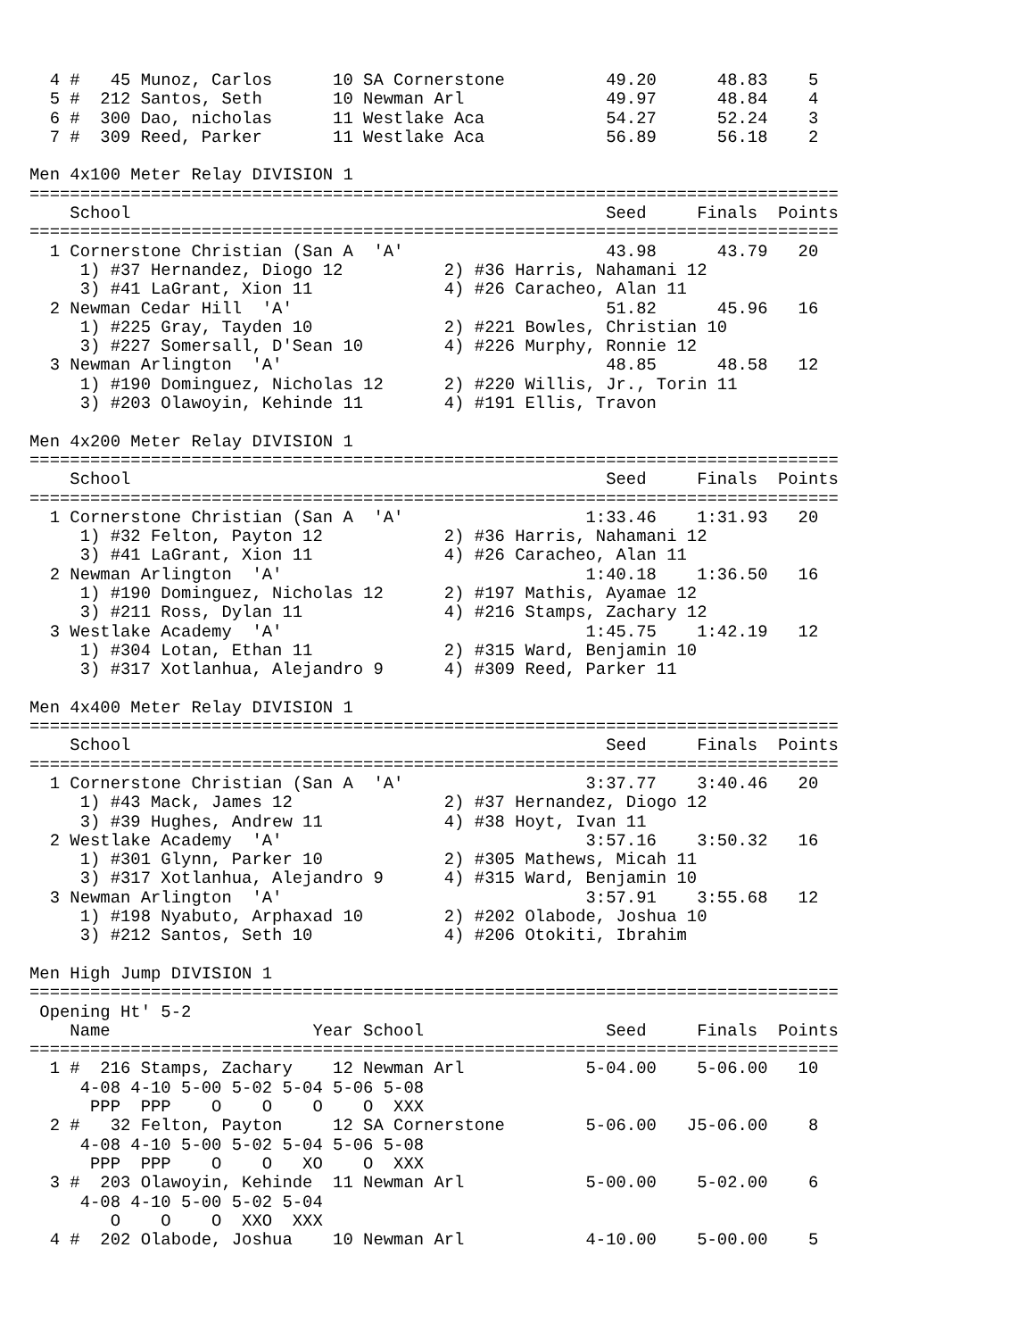4 #   45 Munoz, Carlos      10 SA Cornerstone          49.20      48.83    5
  5 #  212 Santos, Seth       10 Newman Arl              49.97      48.84    4
  6 #  300 Dao, nicholas      11 Westlake Aca            54.27      52.24    3
  7 #  309 Reed, Parker       11 Westlake Aca            56.89      56.18    2

Men 4x100 Meter Relay DIVISION 1
================================================================================
    School                                               Seed     Finals  Points
================================================================================
  1 Cornerstone Christian (San A  'A'                    43.98      43.79   20
     1) #37 Hernandez, Diogo 12          2) #36 Harris, Nahamani 12
     3) #41 LaGrant, Xion 11             4) #26 Caracheo, Alan 11
  2 Newman Cedar Hill  'A'                               51.82      45.96   16
     1) #225 Gray, Tayden 10             2) #221 Bowles, Christian 10
     3) #227 Somersall, D'Sean 10        4) #226 Murphy, Ronnie 12
  3 Newman Arlington  'A'                                48.85      48.58   12
     1) #190 Dominguez, Nicholas 12      2) #220 Willis, Jr., Torin 11
     3) #203 Olawoyin, Kehinde 11        4) #191 Ellis, Travon

Men 4x200 Meter Relay DIVISION 1
================================================================================
    School                                               Seed     Finals  Points
================================================================================
  1 Cornerstone Christian (San A  'A'                  1:33.46    1:31.93   20
     1) #32 Felton, Payton 12            2) #36 Harris, Nahamani 12
     3) #41 LaGrant, Xion 11             4) #26 Caracheo, Alan 11
  2 Newman Arlington  'A'                              1:40.18    1:36.50   16
     1) #190 Dominguez, Nicholas 12      2) #197 Mathis, Ayamae 12
     3) #211 Ross, Dylan 11              4) #216 Stamps, Zachary 12
  3 Westlake Academy  'A'                              1:45.75    1:42.19   12
     1) #304 Lotan, Ethan 11             2) #315 Ward, Benjamin 10
     3) #317 Xotlanhua, Alejandro 9      4) #309 Reed, Parker 11

Men 4x400 Meter Relay DIVISION 1
================================================================================
    School                                               Seed     Finals  Points
================================================================================
  1 Cornerstone Christian (San A  'A'                  3:37.77    3:40.46   20
     1) #43 Mack, James 12               2) #37 Hernandez, Diogo 12
     3) #39 Hughes, Andrew 11            4) #38 Hoyt, Ivan 11
  2 Westlake Academy  'A'                              3:57.16    3:50.32   16
     1) #301 Glynn, Parker 10            2) #305 Mathews, Micah 11
     3) #317 Xotlanhua, Alejandro 9      4) #315 Ward, Benjamin 10
  3 Newman Arlington  'A'                              3:57.91    3:55.68   12
     1) #198 Nyabuto, Arphaxad 10        2) #202 Olabode, Joshua 10
     3) #212 Santos, Seth 10             4) #206 Otokiti, Ibrahim

Men High Jump DIVISION 1
================================================================================
 Opening Ht' 5-2
    Name                    Year School                  Seed     Finals  Points
================================================================================
  1 #  216 Stamps, Zachary    12 Newman Arl            5-04.00    5-06.00   10
     4-08 4-10 5-00 5-02 5-04 5-06 5-08
      PPP  PPP    O    O    O    O  XXX
  2 #   32 Felton, Payton     12 SA Cornerstone        5-06.00   J5-06.00    8
     4-08 4-10 5-00 5-02 5-04 5-06 5-08
      PPP  PPP    O    O   XO    O  XXX
  3 #  203 Olawoyin, Kehinde  11 Newman Arl            5-00.00    5-02.00    6
     4-08 4-10 5-00 5-02 5-04
        O    O    O  XXO  XXX
  4 #  202 Olabode, Joshua    10 Newman Arl            4-10.00    5-00.00    5